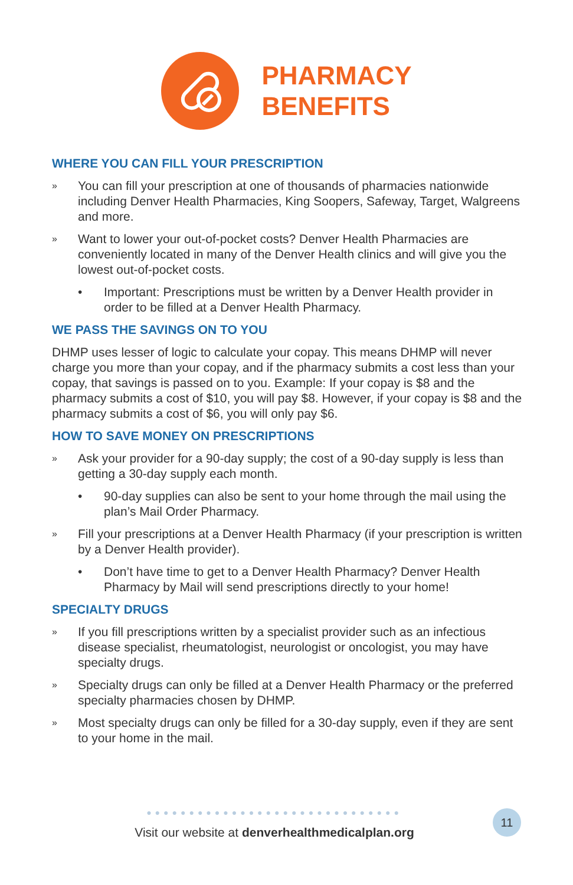PHARMACY
BENEFITS
WHERE YOU CAN FILL YOUR PRESCRIPTION
» You can fill your prescription at one of thousands of pharmacies nationwide including Denver Health Pharmacies, King Soopers, Safeway, Target, Walgreens and more.
» Want to lower your out-of-pocket costs? Denver Health Pharmacies are conveniently located in many of the Denver Health clinics and will give you the lowest out-of-pocket costs.
• Important: Prescriptions must be written by a Denver Health provider in order to be filled at a Denver Health Pharmacy.
WE PASS THE SAVINGS ON TO YOU
DHMP uses lesser of logic to calculate your copay. This means DHMP will never charge you more than your copay, and if the pharmacy submits a cost less than your copay, that savings is passed on to you. Example: If your copay is $8 and the pharmacy submits a cost of $10, you will pay $8. However, if your copay is $8 and the pharmacy submits a cost of $6, you will only pay $6.
HOW TO SAVE MONEY ON PRESCRIPTIONS
» Ask your provider for a 90-day supply; the cost of a 90-day supply is less than getting a 30-day supply each month.
• 90-day supplies can also be sent to your home through the mail using the plan’s Mail Order Pharmacy.
» Fill your prescriptions at a Denver Health Pharmacy (if your prescription is written by a Denver Health provider).
• Don’t have time to get to a Denver Health Pharmacy? Denver Health Pharmacy by Mail will send prescriptions directly to your home!
SPECIALTY DRUGS
» If you fill prescriptions written by a specialist provider such as an infectious disease specialist, rheumatologist, neurologist or oncologist, you may have specialty drugs.
» Specialty drugs can only be filled at a Denver Health Pharmacy or the preferred specialty pharmacies chosen by DHMP.
» Most specialty drugs can only be filled for a 30-day supply, even if they are sent to your home in the mail.
●●●●●●●●●●●●●●●●●●●●●●●●●●●●●●
Visit our website at denverhealthmedicalplan.org
11